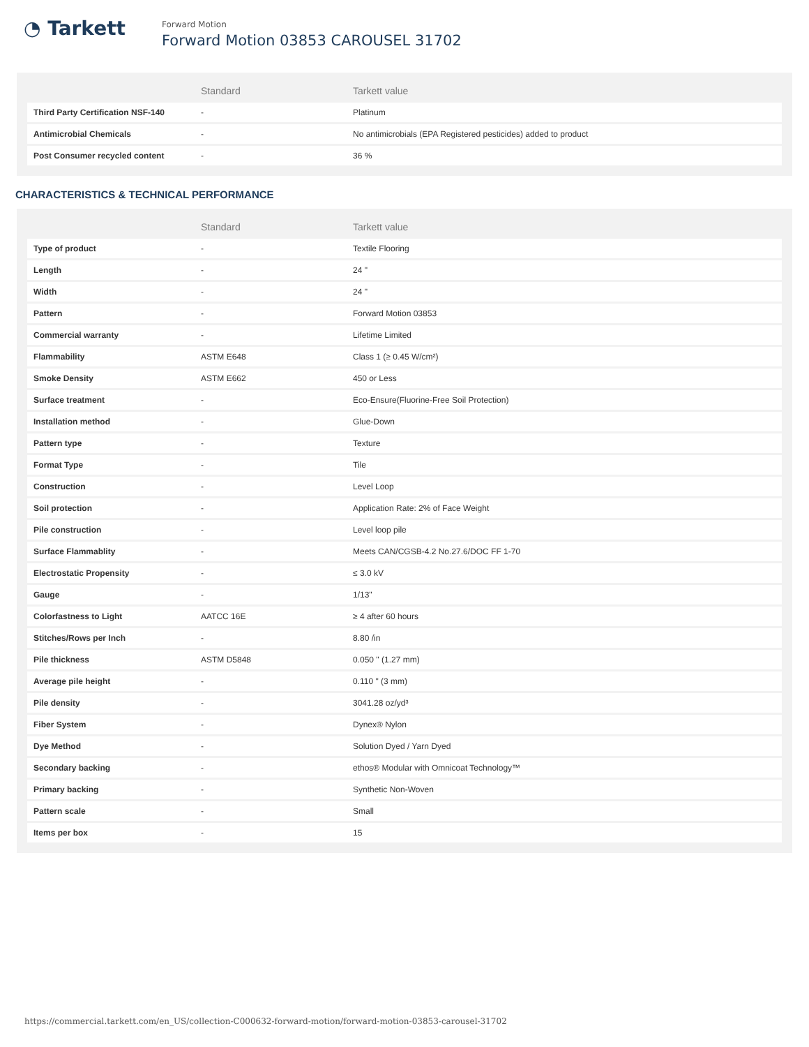◔ Tarkett
Forward Motion
Forward Motion 03853 CAROUSEL 31702
| | Standard | Tarkett value |
| --- | --- | --- |
| Third Party Certification NSF-140 | - | Platinum |
| Antimicrobial Chemicals | - | No antimicrobials (EPA Registered pesticides) added to product |
| Post Consumer recycled content | - | 36 % |
CHARACTERISTICS & TECHNICAL PERFORMANCE
| | Standard | Tarkett value |
| --- | --- | --- |
| Type of product | - | Textile Flooring |
| Length | - | 24 " |
| Width | - | 24 " |
| Pattern | - | Forward Motion 03853 |
| Commercial warranty | - | Lifetime Limited |
| Flammability | ASTM E648 | Class 1 (≥ 0.45 W/cm²) |
| Smoke Density | ASTM E662 | 450 or Less |
| Surface treatment | - | Eco-Ensure(Fluorine-Free Soil Protection) |
| Installation method | - | Glue-Down |
| Pattern type | - | Texture |
| Format Type | - | Tile |
| Construction | - | Level Loop |
| Soil protection | - | Application Rate: 2% of Face Weight |
| Pile construction | - | Level loop pile |
| Surface Flammablity | - | Meets CAN/CGSB-4.2 No.27.6/DOC FF 1-70 |
| Electrostatic Propensity | - | ≤ 3.0 kV |
| Gauge | - | 1/13" |
| Colorfastness to Light | AATCC 16E | ≥ 4 after 60 hours |
| Stitches/Rows per Inch | - | 8.80 /in |
| Pile thickness | ASTM D5848 | 0.050 " (1.27 mm) |
| Average pile height | - | 0.110 " (3 mm) |
| Pile density | - | 3041.28 oz/yd³ |
| Fiber System | - | Dynex® Nylon |
| Dye Method | - | Solution Dyed / Yarn Dyed |
| Secondary backing | - | ethos® Modular with Omnicoat Technology™ |
| Primary backing | - | Synthetic Non-Woven |
| Pattern scale | - | Small |
| Items per box | - | 15 |
https://commercial.tarkett.com/en_US/collection-C000632-forward-motion/forward-motion-03853-carousel-31702